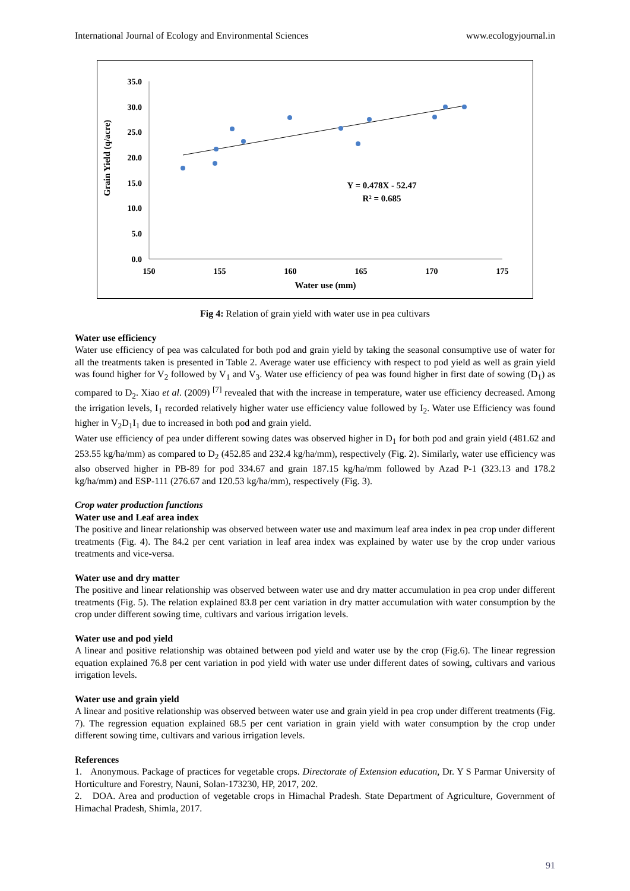International Journal of Ecology and Environmental Sciences www.ecologyjournal.in
35.0
30.0
25.0
20.0
15.0
10.0
5.0
0.0
150
155
160
165
170
175
Water use (mm)
Y = 0.478X - 52.47
R² = 0.685
Grain Yield (q/acre)
Fig 4: Relation of grain yield with water use in pea cultivars
Water use efficiency
Water use efficiency of pea was calculated for both pod and grain yield by taking the seasonal consumptive use of water for all the treatments taken is presented in Table 2. Average water use efficiency with respect to pod yield as well as grain yield was found higher for V<sub>2</sub> followed by V<sub>1</sub> and V<sub>3</sub>. Water use efficiency of pea was found higher in first date of sowing (D<sub>1</sub>) as compared to D<sub>2</sub>. Xiao et al. (2009) <sup>[7]</sup> revealed that with the increase in temperature, water use efficiency decreased. Among the irrigation levels, I<sub>1</sub> recorded relatively higher water use efficiency value followed by I<sub>2</sub>. Water use Efficiency was found higher in V<sub>2</sub>D<sub>1</sub>I<sub>1</sub> due to increased in both pod and grain yield.
Water use efficiency of pea under different sowing dates was observed higher in D<sub>1</sub> for both pod and grain yield (481.62 and 253.55 kg/ha/mm) as compared to D<sub>2</sub> (452.85 and 232.4 kg/ha/mm), respectively (Fig. 2). Similarly, water use efficiency was also observed higher in PB-89 for pod 334.67 and grain 187.15 kg/ha/mm followed by Azad P-1 (323.13 and 178.2 kg/ha/mm) and ESP-111 (276.67 and 120.53 kg/ha/mm), respectively (Fig. 3).
Crop water production functions
Water use and Leaf area index
The positive and linear relationship was observed between water use and maximum leaf area index in pea crop under different treatments (Fig. 4). The 84.2 per cent variation in leaf area index was explained by water use by the crop under various treatments and vice-versa.
Water use and dry matter
The positive and linear relationship was observed between water use and dry matter accumulation in pea crop under different treatments (Fig. 5). The relation explained 83.8 per cent variation in dry matter accumulation with water consumption by the crop under different sowing time, cultivars and various irrigation levels.
Water use and pod yield
A linear and positive relationship was obtained between pod yield and water use by the crop (Fig.6). The linear regression equation explained 76.8 per cent variation in pod yield with water use under different dates of sowing, cultivars and various irrigation levels.
Water use and grain yield
A linear and positive relationship was observed between water use and grain yield in pea crop under different treatments (Fig. 7). The regression equation explained 68.5 per cent variation in grain yield with water consumption by the crop under different sowing time, cultivars and various irrigation levels.
References
1. Anonymous. Package of practices for vegetable crops. Directorate of Extension education, Dr. Y S Parmar University of Horticulture and Forestry, Nauni, Solan-173230, HP, 2017, 202.
2. DOA. Area and production of vegetable crops in Himachal Pradesh. State Department of Agriculture, Government of Himachal Pradesh, Shimla, 2017.
91